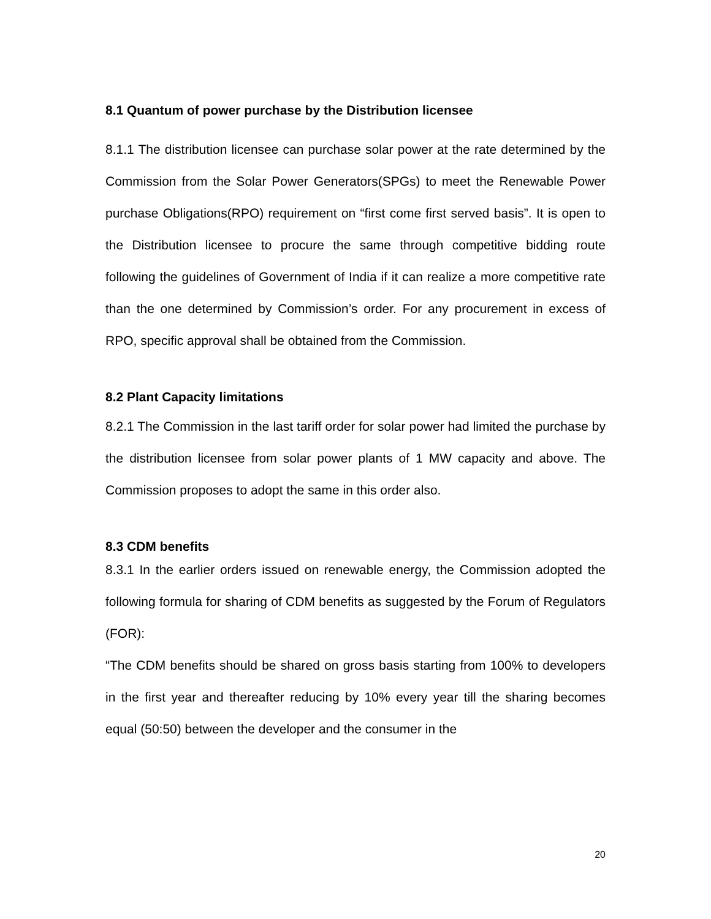8.1 Quantum of power purchase by the Distribution licensee
8.1.1 The distribution licensee can purchase solar power at the rate determined by the Commission from the Solar Power Generators(SPGs) to meet the Renewable Power purchase Obligations(RPO) requirement on “first come first served basis”. It is open to the Distribution licensee to procure the same through competitive bidding route following the guidelines of Government of India if it can realize a more competitive rate than the one determined by Commission’s order. For any procurement in excess of RPO, specific approval shall be obtained from the Commission.
8.2 Plant Capacity limitations
8.2.1 The Commission in the last tariff order for solar power had limited the purchase by the distribution licensee from solar power plants of 1 MW capacity and above. The Commission proposes to adopt the same in this order also.
8.3 CDM benefits
8.3.1 In the earlier orders issued on renewable energy, the Commission adopted the following formula for sharing of CDM benefits as suggested by the Forum of Regulators (FOR):
“The CDM benefits should be shared on gross basis starting from 100% to developers in the first year and thereafter reducing by 10% every year till the sharing becomes equal (50:50) between the developer and the consumer in the
20